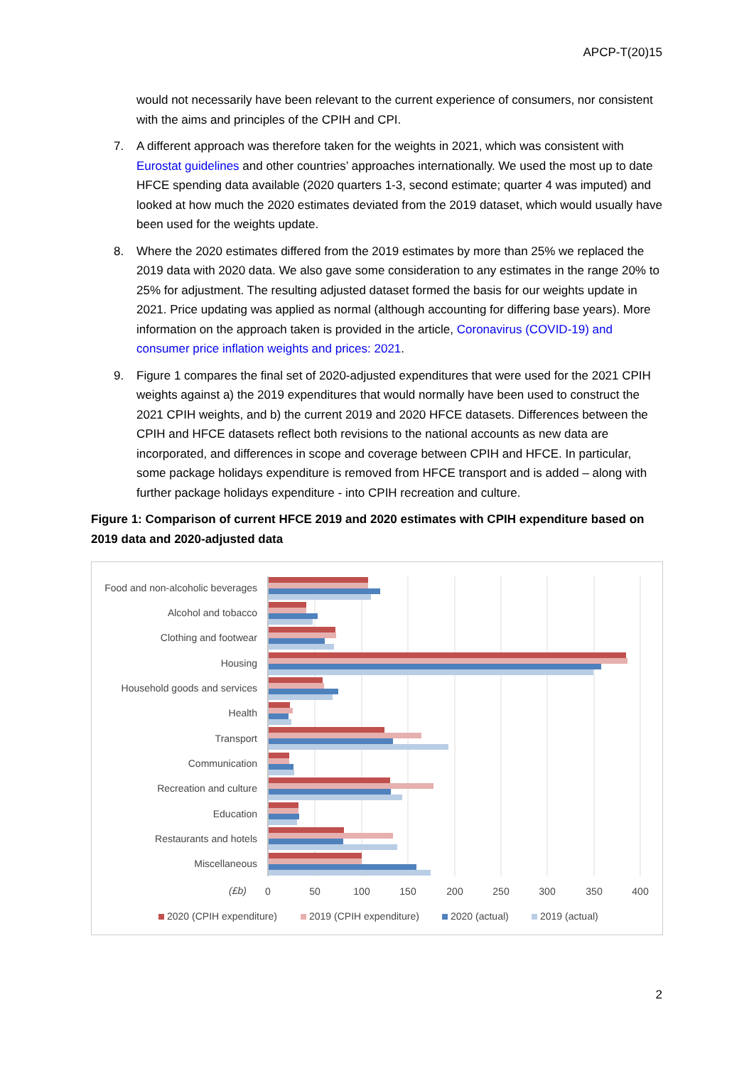APCP-T(20)15
would not necessarily have been relevant to the current experience of consumers, nor consistent with the aims and principles of the CPIH and CPI.
7. A different approach was therefore taken for the weights in 2021, which was consistent with Eurostat guidelines and other countries’ approaches internationally. We used the most up to date HFCE spending data available (2020 quarters 1-3, second estimate; quarter 4 was imputed) and looked at how much the 2020 estimates deviated from the 2019 dataset, which would usually have been used for the weights update.
8. Where the 2020 estimates differed from the 2019 estimates by more than 25% we replaced the 2019 data with 2020 data. We also gave some consideration to any estimates in the range 20% to 25% for adjustment. The resulting adjusted dataset formed the basis for our weights update in 2021. Price updating was applied as normal (although accounting for differing base years). More information on the approach taken is provided in the article, Coronavirus (COVID-19) and consumer price inflation weights and prices: 2021.
9. Figure 1 compares the final set of 2020-adjusted expenditures that were used for the 2021 CPIH weights against a) the 2019 expenditures that would normally have been used to construct the 2021 CPIH weights, and b) the current 2019 and 2020 HFCE datasets. Differences between the CPIH and HFCE datasets reflect both revisions to the national accounts as new data are incorporated, and differences in scope and coverage between CPIH and HFCE. In particular, some package holidays expenditure is removed from HFCE transport and is added – along with further package holidays expenditure - into CPIH recreation and culture.
Figure 1: Comparison of current HFCE 2019 and 2020 estimates with CPIH expenditure based on 2019 data and 2020-adjusted data
Food and non-alcoholic beverages
Alcohol and tobacco
Clothing and footwear
Housing
Household goods and services
Health
Transport
Communication
Recreation and culture
Education
Restaurants and hotels
Miscellaneous
(£b)
0
50
100
150
200
250
300
350
400
2020 (CPIH expenditure)
2019 (CPIH expenditure)
2020 (actual)
2019 (actual)
2